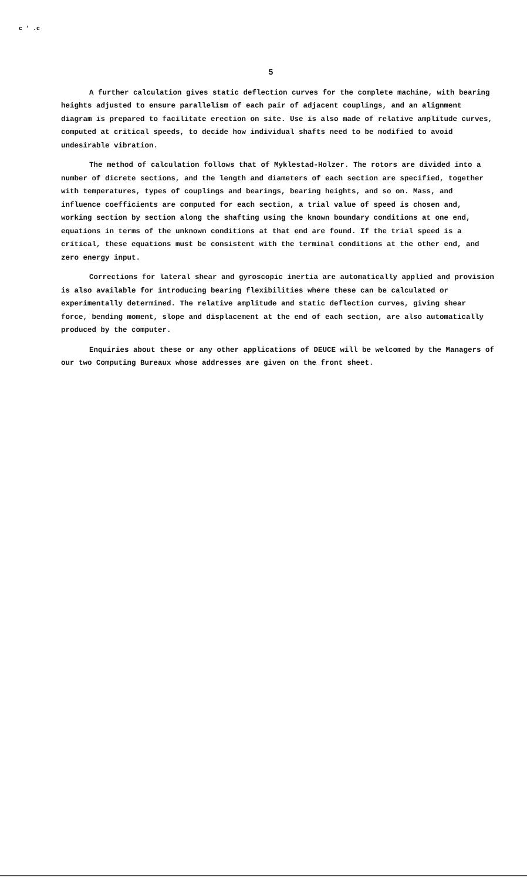c ' .c
5
A further calculation gives static deflection curves for the complete machine, with bearing heights adjusted to ensure parallelism of each pair of adjacent couplings, and an alignment diagram is prepared to facilitate erection on site. Use is also made of relative amplitude curves, computed at critical speeds, to decide how individual shafts need to be modified to avoid undesirable vibration.
The method of calculation follows that of Myklestad-Holzer. The rotors are divided into a number of dicrete sections, and the length and diameters of each section are specified, together with temperatures, types of couplings and bearings, bearing heights, and so on. Mass, and influence coefficients are computed for each section, a trial value of speed is chosen and, working section by section along the shafting using the known boundary conditions at one end, equations in terms of the unknown conditions at that end are found. If the trial speed is a critical, these equations must be consistent with the terminal conditions at the other end, and zero energy input.
Corrections for lateral shear and gyroscopic inertia are automatically applied and provision is also available for introducing bearing flexibilities where these can be calculated or experimentally determined. The relative amplitude and static deflection curves, giving shear force, bending moment, slope and displacement at the end of each section, are also automatically produced by the computer.
Enquiries about these or any other applications of DEUCE will be welcomed by the Managers of our two Computing Bureaux whose addresses are given on the front sheet.